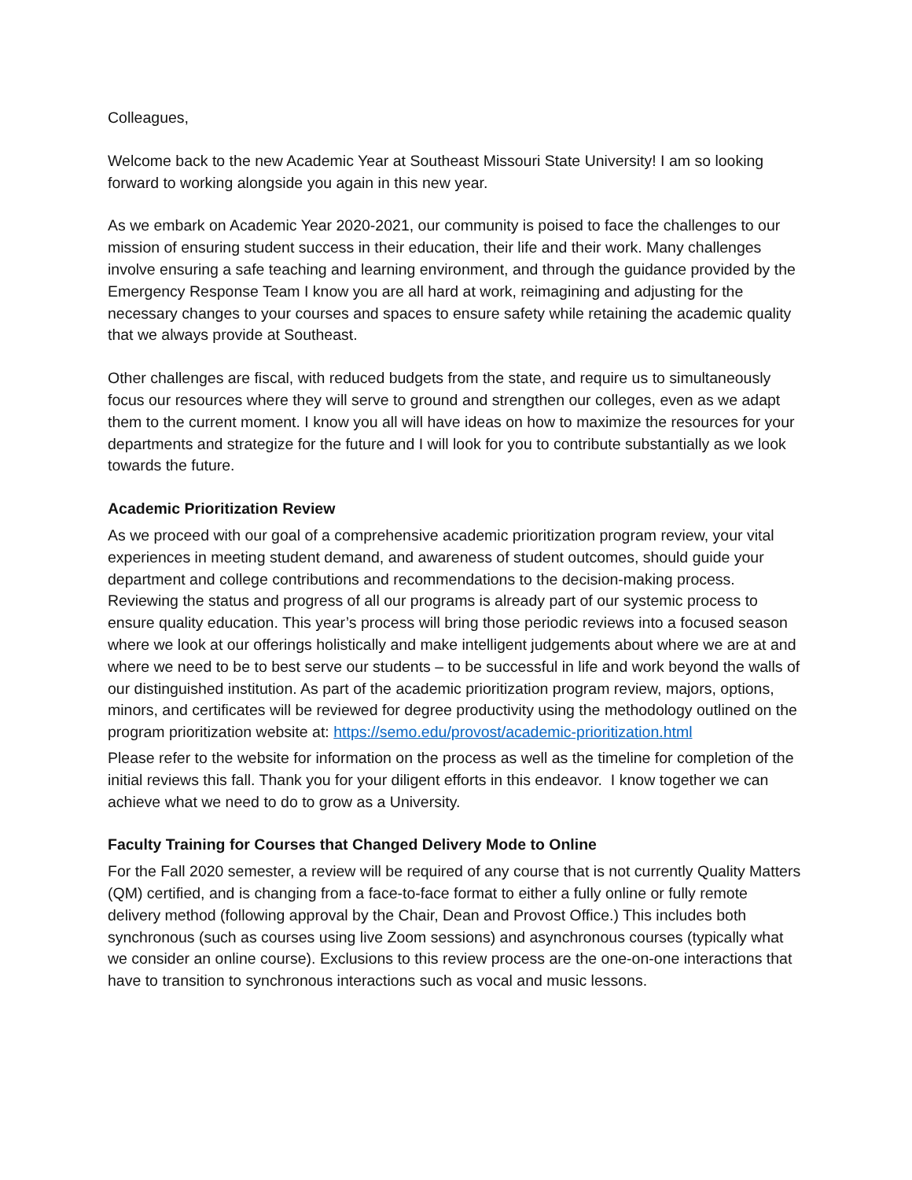Colleagues,
Welcome back to the new Academic Year at Southeast Missouri State University! I am so looking forward to working alongside you again in this new year.
As we embark on Academic Year 2020-2021, our community is poised to face the challenges to our mission of ensuring student success in their education, their life and their work. Many challenges involve ensuring a safe teaching and learning environment, and through the guidance provided by the Emergency Response Team I know you are all hard at work, reimagining and adjusting for the necessary changes to your courses and spaces to ensure safety while retaining the academic quality that we always provide at Southeast.
Other challenges are fiscal, with reduced budgets from the state, and require us to simultaneously focus our resources where they will serve to ground and strengthen our colleges, even as we adapt them to the current moment. I know you all will have ideas on how to maximize the resources for your departments and strategize for the future and I will look for you to contribute substantially as we look towards the future.
Academic Prioritization Review
As we proceed with our goal of a comprehensive academic prioritization program review, your vital experiences in meeting student demand, and awareness of student outcomes, should guide your department and college contributions and recommendations to the decision-making process. Reviewing the status and progress of all our programs is already part of our systemic process to ensure quality education. This year’s process will bring those periodic reviews into a focused season where we look at our offerings holistically and make intelligent judgements about where we are at and where we need to be to best serve our students – to be successful in life and work beyond the walls of our distinguished institution. As part of the academic prioritization program review, majors, options, minors, and certificates will be reviewed for degree productivity using the methodology outlined on the program prioritization website at: https://semo.edu/provost/academic-prioritization.html
Please refer to the website for information on the process as well as the timeline for completion of the initial reviews this fall. Thank you for your diligent efforts in this endeavor. I know together we can achieve what we need to do to grow as a University.
Faculty Training for Courses that Changed Delivery Mode to Online
For the Fall 2020 semester, a review will be required of any course that is not currently Quality Matters (QM) certified, and is changing from a face-to-face format to either a fully online or fully remote delivery method (following approval by the Chair, Dean and Provost Office.) This includes both synchronous (such as courses using live Zoom sessions) and asynchronous courses (typically what we consider an online course). Exclusions to this review process are the one-on-one interactions that have to transition to synchronous interactions such as vocal and music lessons.